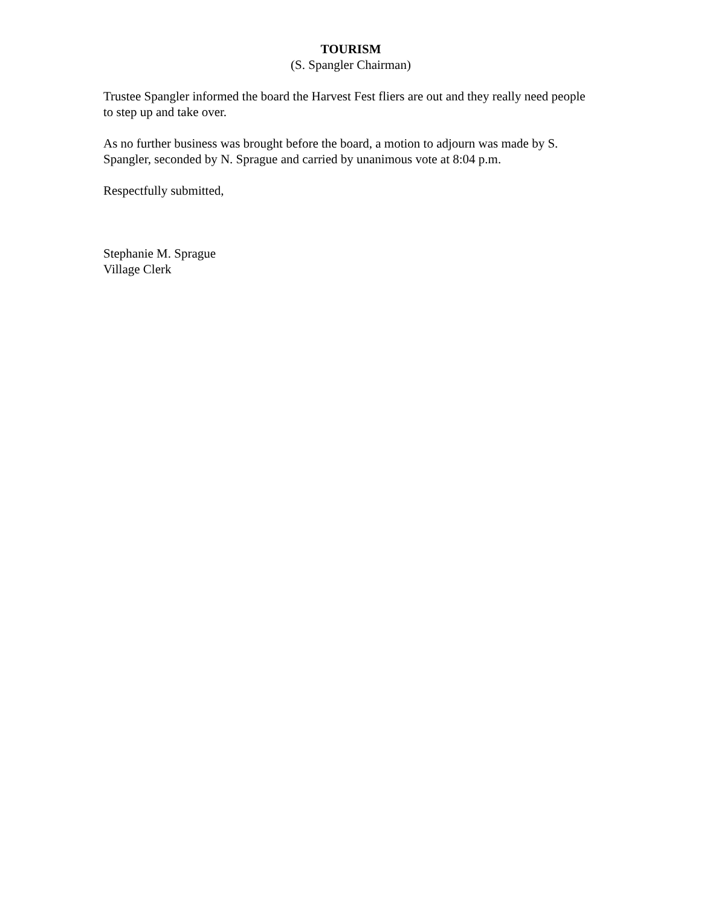TOURISM
(S. Spangler Chairman)
Trustee Spangler informed the board the Harvest Fest fliers are out and they really need people to step up and take over.
As no further business was brought before the board, a motion to adjourn was made by S. Spangler, seconded by N. Sprague and carried by unanimous vote at 8:04 p.m.
Respectfully submitted,
Stephanie M. Sprague
Village Clerk